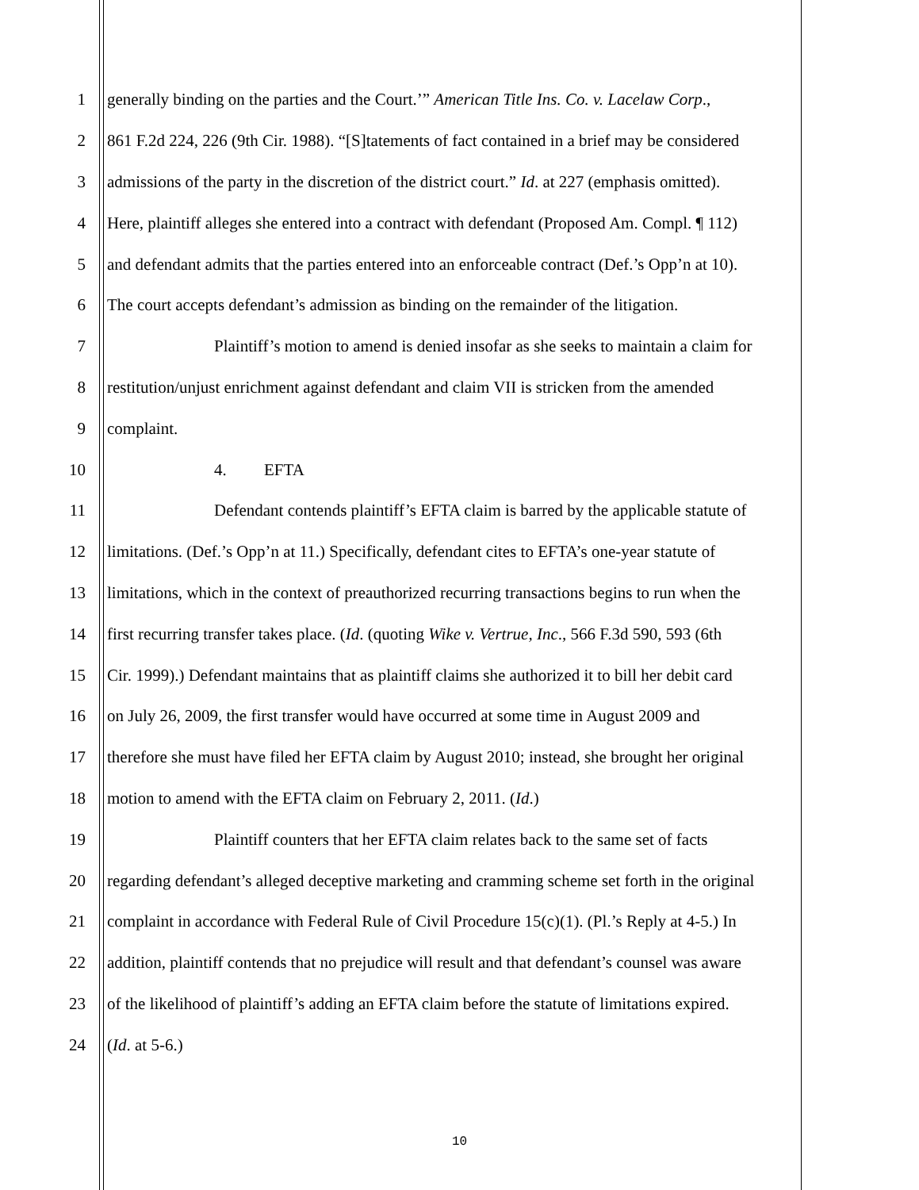1 generally binding on the parties and the Court.’” American Title Ins. Co. v. Lacelaw Corp.,
2 861 F.2d 224, 226 (9th Cir. 1988). “[S]tatements of fact contained in a brief may be considered
3 admissions of the party in the discretion of the district court.” Id. at 227 (emphasis omitted).
4 Here, plaintiff alleges she entered into a contract with defendant (Proposed Am. Compl. ¶ 112)
5 and defendant admits that the parties entered into an enforceable contract (Def.’s Opp’n at 10).
6 The court accepts defendant’s admission as binding on the remainder of the litigation.
7 Plaintiff’s motion to amend is denied insofar as she seeks to maintain a claim for
8 restitution/unjust enrichment against defendant and claim VII is stricken from the amended
9 complaint.
10 4. EFTA
11 Defendant contends plaintiff’s EFTA claim is barred by the applicable statute of
12 limitations. (Def.’s Opp’n at 11.) Specifically, defendant cites to EFTA’s one-year statute of
13 limitations, which in the context of preauthorized recurring transactions begins to run when the
14 first recurring transfer takes place. (Id. (quoting Wike v. Vertrue, Inc., 566 F.3d 590, 593 (6th
15 Cir. 1999).) Defendant maintains that as plaintiff claims she authorized it to bill her debit card
16 on July 26, 2009, the first transfer would have occurred at some time in August 2009 and
17 therefore she must have filed her EFTA claim by August 2010; instead, she brought her original
18 motion to amend with the EFTA claim on February 2, 2011. (Id.)
19 Plaintiff counters that her EFTA claim relates back to the same set of facts
20 regarding defendant’s alleged deceptive marketing and cramming scheme set forth in the original
21 complaint in accordance with Federal Rule of Civil Procedure 15(c)(1). (Pl.’s Reply at 4-5.) In
22 addition, plaintiff contends that no prejudice will result and that defendant’s counsel was aware
23 of the likelihood of plaintiff’s adding an EFTA claim before the statute of limitations expired.
24 (Id. at 5-6.)
10